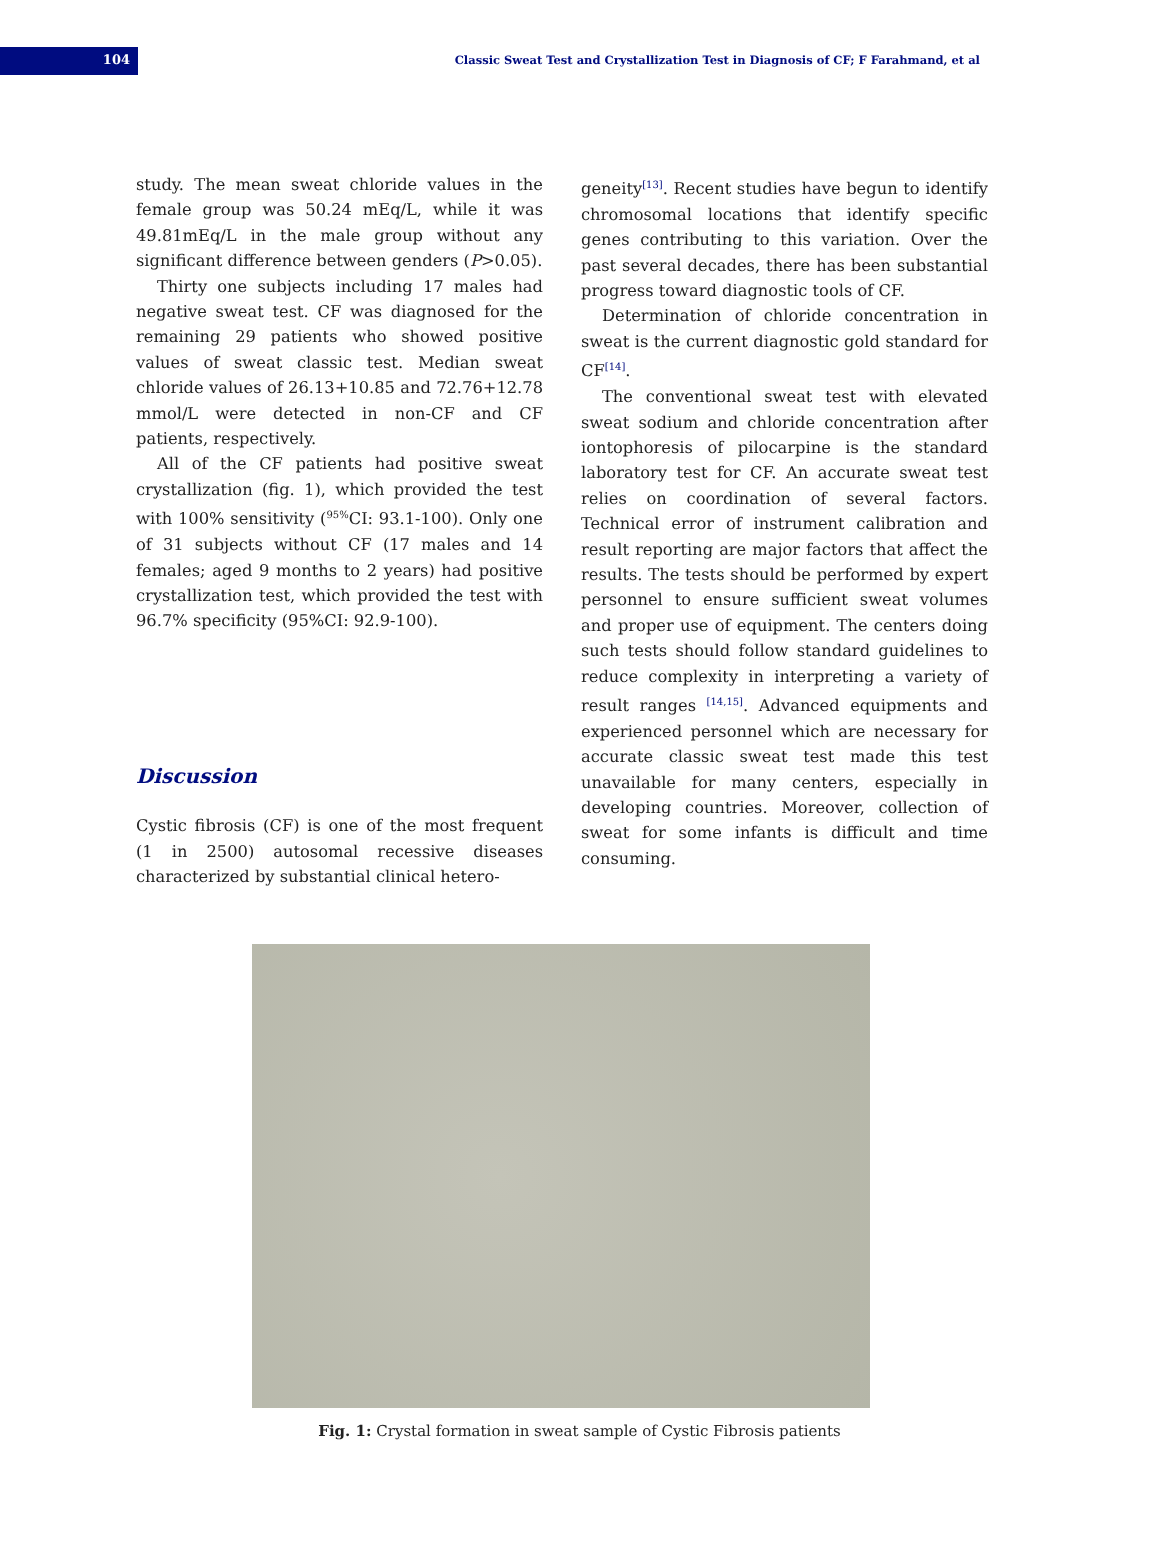104
Classic Sweat Test and Crystallization Test in Diagnosis of CF; F Farahmand, et al
study. The mean sweat chloride values in the female group was 50.24 mEq/L, while it was 49.81mEq/L in the male group without any significant difference between genders (P>0.05).
Thirty one subjects including 17 males had negative sweat test. CF was diagnosed for the remaining 29 patients who showed positive values of sweat classic test. Median sweat chloride values of 26.13+10.85 and 72.76+12.78 mmol/L were detected in non-CF and CF patients, respectively.
All of the CF patients had positive sweat crystallization (fig. 1), which provided the test with 100% sensitivity (<sup>95%</sup>CI: 93.1-100). Only one of 31 subjects without CF (17 males and 14 females; aged 9 months to 2 years) had positive crystallization test, which provided the test with 96.7% specificity (95%CI: 92.9-100).
Discussion
Cystic fibrosis (CF) is one of the most frequent (1 in 2500) autosomal recessive diseases characterized by substantial clinical hetero-
geneity<sup>[13]</sup>. Recent studies have begun to identify chromosomal locations that identify specific genes contributing to this variation. Over the past several decades, there has been substantial progress toward diagnostic tools of CF.
Determination of chloride concentration in sweat is the current diagnostic gold standard for CF<sup>[14]</sup>.
The conventional sweat test with elevated sweat sodium and chloride concentration after iontophoresis of pilocarpine is the standard laboratory test for CF. An accurate sweat test relies on coordination of several factors. Technical error of instrument calibration and result reporting are major factors that affect the results. The tests should be performed by expert personnel to ensure sufficient sweat volumes and proper use of equipment. The centers doing such tests should follow standard guidelines to reduce complexity in interpreting a variety of result ranges <sup>[14,15]</sup>. Advanced equipments and experienced personnel which are necessary for accurate classic sweat test made this test unavailable for many centers, especially in developing countries. Moreover, collection of sweat for some infants is difficult and time consuming.
Fig. 1: Crystal formation in sweat sample of Cystic Fibrosis patients